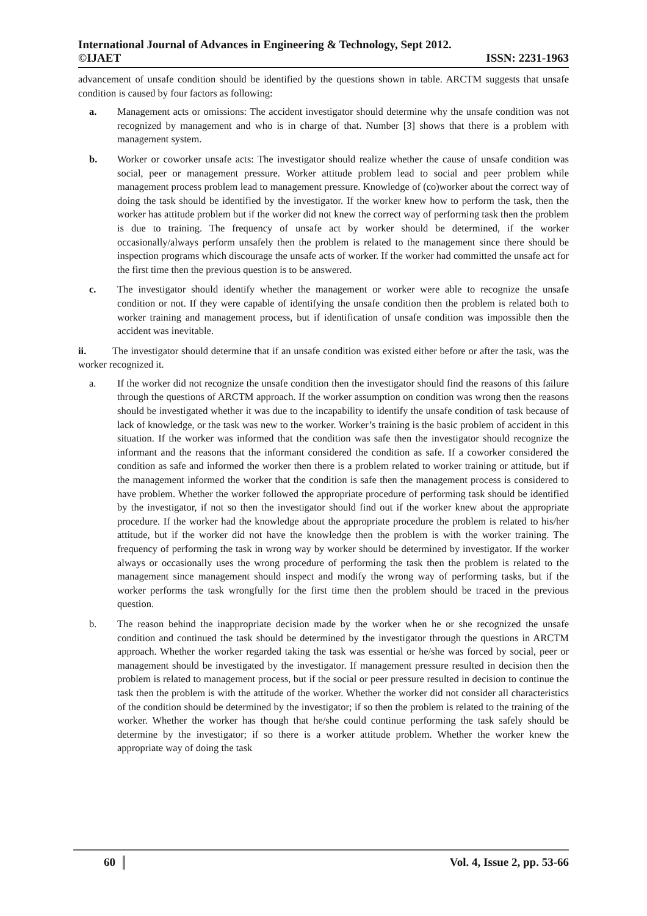International Journal of Advances in Engineering & Technology, Sept 2012.
©IJAET ISSN: 2231-1963
advancement of unsafe condition should be identified by the questions shown in table. ARCTM suggests that unsafe condition is caused by four factors as following:
a. Management acts or omissions: The accident investigator should determine why the unsafe condition was not recognized by management and who is in charge of that. Number [3] shows that there is a problem with management system.
b. Worker or coworker unsafe acts: The investigator should realize whether the cause of unsafe condition was social, peer or management pressure. Worker attitude problem lead to social and peer problem while management process problem lead to management pressure. Knowledge of (co)worker about the correct way of doing the task should be identified by the investigator. If the worker knew how to perform the task, then the worker has attitude problem but if the worker did not knew the correct way of performing task then the problem is due to training. The frequency of unsafe act by worker should be determined, if the worker occasionally/always perform unsafely then the problem is related to the management since there should be inspection programs which discourage the unsafe acts of worker. If the worker had committed the unsafe act for the first time then the previous question is to be answered.
c. The investigator should identify whether the management or worker were able to recognize the unsafe condition or not. If they were capable of identifying the unsafe condition then the problem is related both to worker training and management process, but if identification of unsafe condition was impossible then the accident was inevitable.
ii. The investigator should determine that if an unsafe condition was existed either before or after the task, was the worker recognized it.
a. If the worker did not recognize the unsafe condition then the investigator should find the reasons of this failure through the questions of ARCTM approach. If the worker assumption on condition was wrong then the reasons should be investigated whether it was due to the incapability to identify the unsafe condition of task because of lack of knowledge, or the task was new to the worker. Worker’s training is the basic problem of accident in this situation. If the worker was informed that the condition was safe then the investigator should recognize the informant and the reasons that the informant considered the condition as safe. If a coworker considered the condition as safe and informed the worker then there is a problem related to worker training or attitude, but if the management informed the worker that the condition is safe then the management process is considered to have problem. Whether the worker followed the appropriate procedure of performing task should be identified by the investigator, if not so then the investigator should find out if the worker knew about the appropriate procedure. If the worker had the knowledge about the appropriate procedure the problem is related to his/her attitude, but if the worker did not have the knowledge then the problem is with the worker training. The frequency of performing the task in wrong way by worker should be determined by investigator. If the worker always or occasionally uses the wrong procedure of performing the task then the problem is related to the management since management should inspect and modify the wrong way of performing tasks, but if the worker performs the task wrongfully for the first time then the problem should be traced in the previous question.
b. The reason behind the inappropriate decision made by the worker when he or she recognized the unsafe condition and continued the task should be determined by the investigator through the questions in ARCTM approach. Whether the worker regarded taking the task was essential or he/she was forced by social, peer or management should be investigated by the investigator. If management pressure resulted in decision then the problem is related to management process, but if the social or peer pressure resulted in decision to continue the task then the problem is with the attitude of the worker. Whether the worker did not consider all characteristics of the condition should be determined by the investigator; if so then the problem is related to the training of the worker. Whether the worker has though that he/she could continue performing the task safely should be determine by the investigator; if so there is a worker attitude problem. Whether the worker knew the appropriate way of doing the task
60 Vol. 4, Issue 2, pp. 53-66